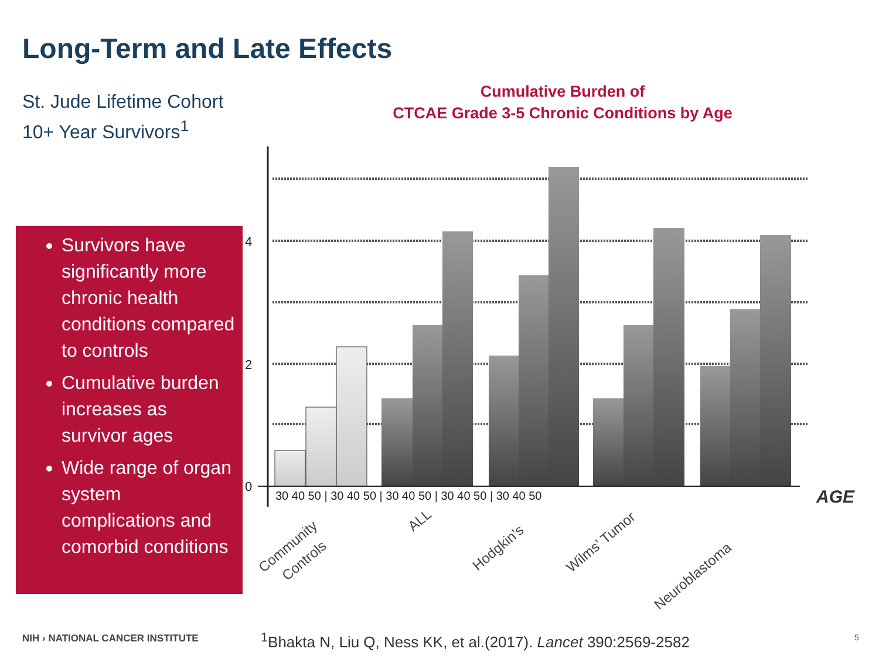Long-Term and Late Effects
St. Jude Lifetime Cohort
10+ Year Survivors<sup>1</sup>
Cumulative Burden of
CTCAE Grade 3-5 Chronic Conditions by Age
4
2
0
30 40 50 | 30 40 50 | 30 40 50 | 30 40 50 | 30 40 50
AGE
Community
Controls
ALL
Hodgkin’s
Wilms’ Tumor
Neuroblastoma
Survivors have significantly more chronic health conditions compared to controls
Cumulative burden increases as survivor ages
Wide range of organ system complications and comorbid conditions
NIH › NATIONAL CANCER INSTITUTE
<sup>1</sup> Bhakta N, Liu Q, Ness KK, et al.(2017). Lancet 390:2569-2582
5